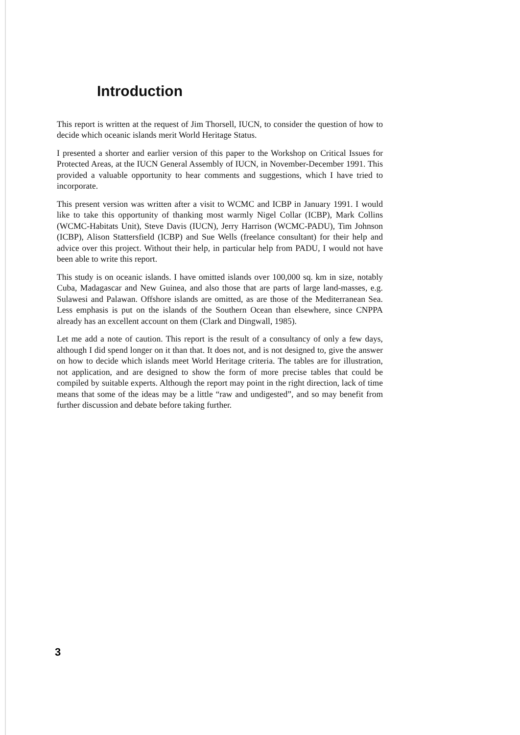Introduction
This report is written at the request of Jim Thorsell, IUCN, to consider the question of how to decide which oceanic islands merit World Heritage Status.
I presented a shorter and earlier version of this paper to the Workshop on Critical Issues for Protected Areas, at the IUCN General Assembly of IUCN, in November-December 1991. This provided a valuable opportunity to hear comments and suggestions, which I have tried to incorporate.
This present version was written after a visit to WCMC and ICBP in January 1991. I would like to take this opportunity of thanking most warmly Nigel Collar (ICBP), Mark Collins (WCMC-Habitats Unit), Steve Davis (IUCN), Jerry Harrison (WCMC-PADU), Tim Johnson (ICBP), Alison Stattersfield (ICBP) and Sue Wells (freelance consultant) for their help and advice over this project. Without their help, in particular help from PADU, I would not have been able to write this report.
This study is on oceanic islands. I have omitted islands over 100,000 sq. km in size, notably Cuba, Madagascar and New Guinea, and also those that are parts of large land-masses, e.g. Sulawesi and Palawan. Offshore islands are omitted, as are those of the Mediterranean Sea. Less emphasis is put on the islands of the Southern Ocean than elsewhere, since CNPPA already has an excellent account on them (Clark and Dingwall, 1985).
Let me add a note of caution. This report is the result of a consultancy of only a few days, although I did spend longer on it than that. It does not, and is not designed to, give the answer on how to decide which islands meet World Heritage criteria. The tables are for illustration, not application, and are designed to show the form of more precise tables that could be compiled by suitable experts. Although the report may point in the right direction, lack of time means that some of the ideas may be a little “raw and undigested”, and so may benefit from further discussion and debate before taking further.
3